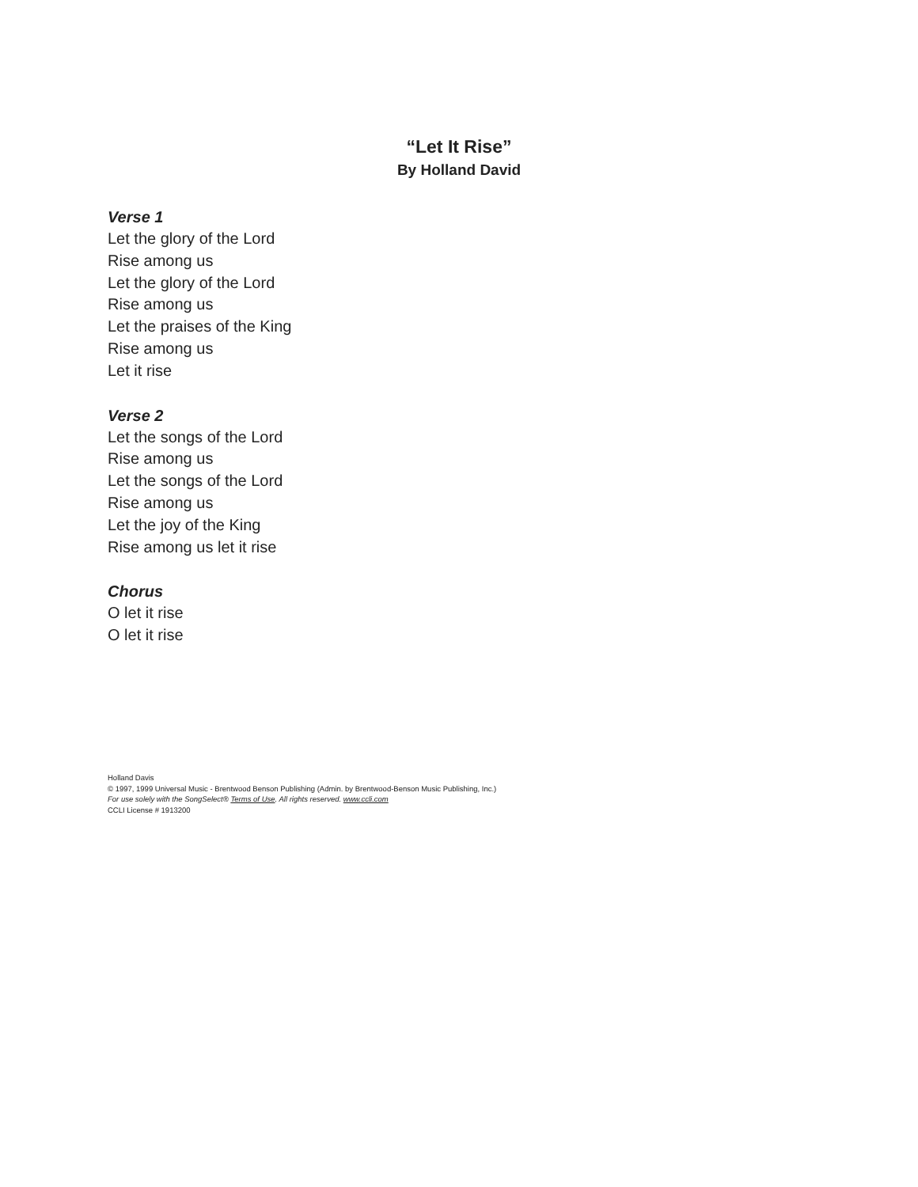“Let It Rise”
By Holland David
Verse 1
Let the glory of the Lord
Rise among us
Let the glory of the Lord
Rise among us
Let the praises of the King
Rise among us
Let it rise
Verse 2
Let the songs of the Lord
Rise among us
Let the songs of the Lord
Rise among us
Let the joy of the King
Rise among us let it rise
Chorus
O let it rise
O let it rise
Holland Davis
© 1997, 1999 Universal Music - Brentwood Benson Publishing (Admin. by Brentwood-Benson Music Publishing, Inc.)
For use solely with the SongSelect® Terms of Use. All rights reserved. www.ccli.com
CCLI License # 1913200